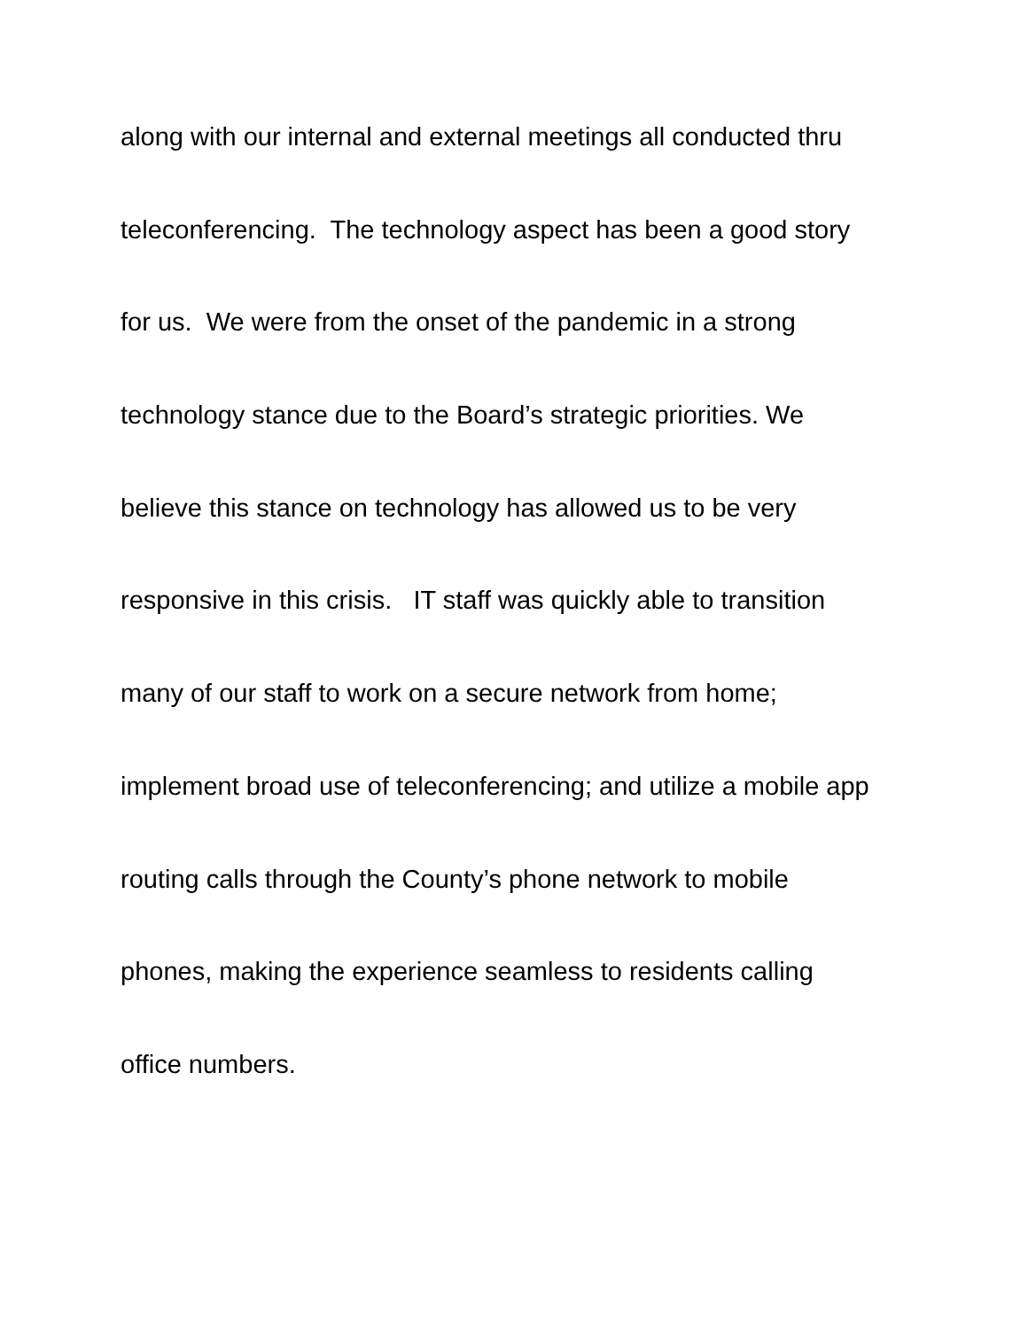along with our internal and external meetings all conducted thru
teleconferencing. The technology aspect has been a good story
for us. We were from the onset of the pandemic in a strong
technology stance due to the Board’s strategic priorities. We
believe this stance on technology has allowed us to be very
responsive in this crisis. IT staff was quickly able to transition
many of our staff to work on a secure network from home;
implement broad use of teleconferencing; and utilize a mobile app
routing calls through the County’s phone network to mobile
phones, making the experience seamless to residents calling
office numbers.